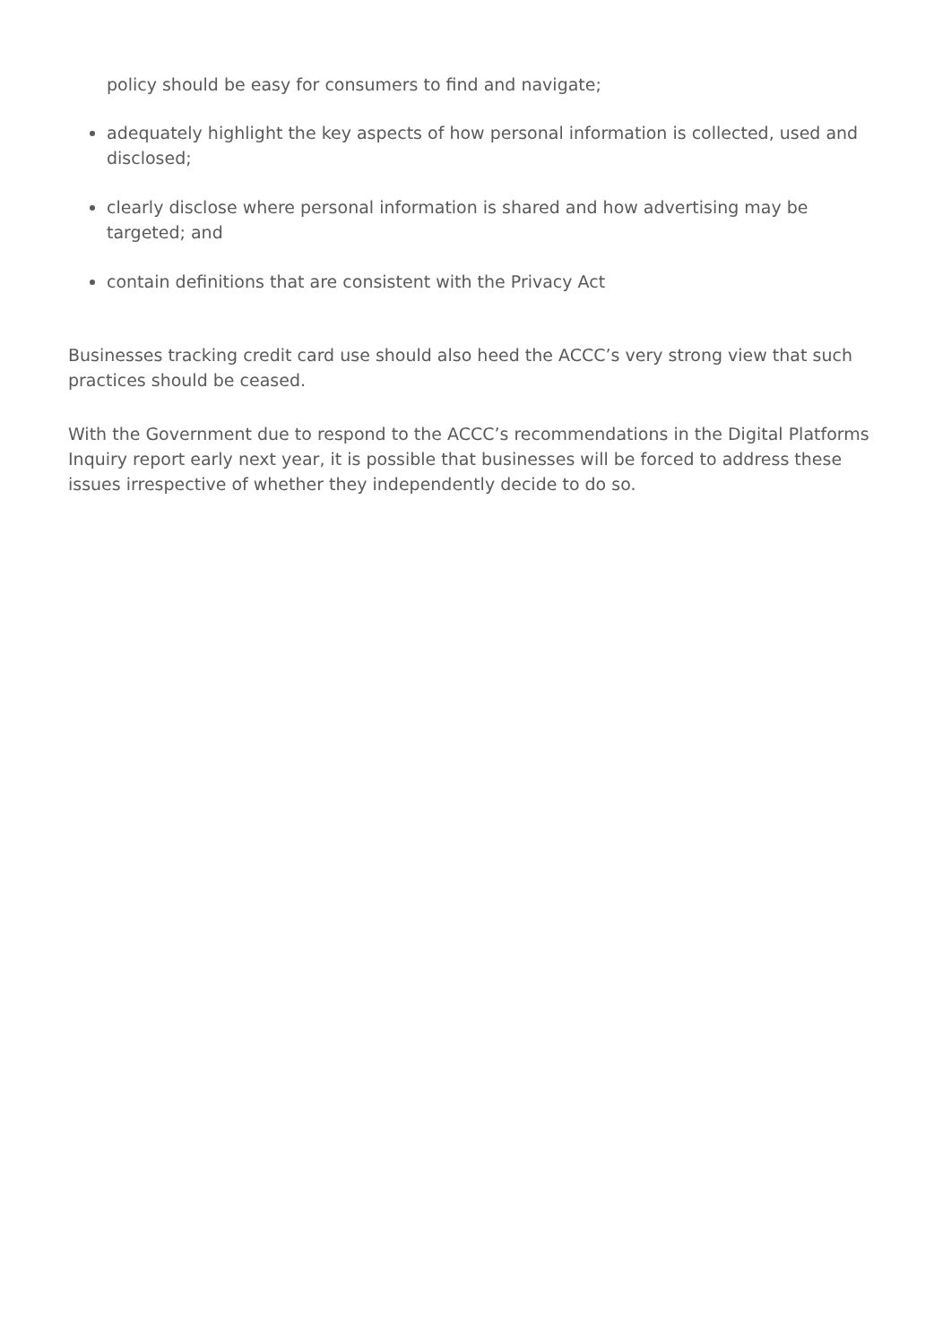policy should be easy for consumers to find and navigate;
adequately highlight the key aspects of how personal information is collected, used and disclosed;
clearly disclose where personal information is shared and how advertising may be targeted; and
contain definitions that are consistent with the Privacy Act
Businesses tracking credit card use should also heed the ACCC’s very strong view that such practices should be ceased.
With the Government due to respond to the ACCC’s recommendations in the Digital Platforms Inquiry report early next year, it is possible that businesses will be forced to address these issues irrespective of whether they independently decide to do so.